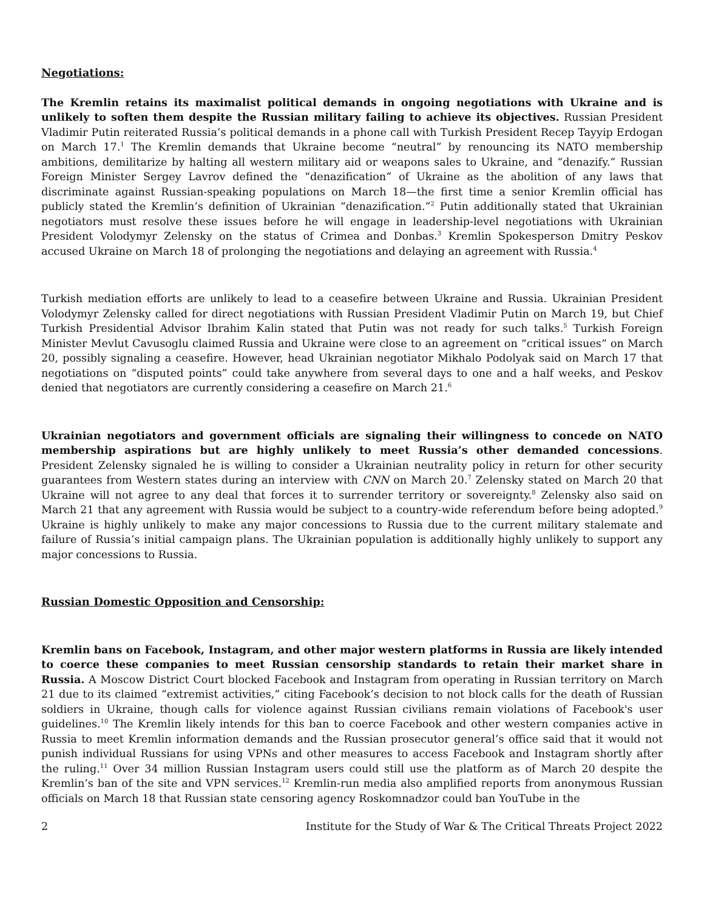Negotiations:
The Kremlin retains its maximalist political demands in ongoing negotiations with Ukraine and is unlikely to soften them despite the Russian military failing to achieve its objectives. Russian President Vladimir Putin reiterated Russia’s political demands in a phone call with Turkish President Recep Tayyip Erdogan on March 17.<sup>1</sup> The Kremlin demands that Ukraine become “neutral” by renouncing its NATO membership ambitions, demilitarize by halting all western military aid or weapons sales to Ukraine, and “denazify.” Russian Foreign Minister Sergey Lavrov defined the “denazification” of Ukraine as the abolition of any laws that discriminate against Russian-speaking populations on March 18—the first time a senior Kremlin official has publicly stated the Kremlin’s definition of Ukrainian “denazification.”<sup>2</sup> Putin additionally stated that Ukrainian negotiators must resolve these issues before he will engage in leadership-level negotiations with Ukrainian President Volodymyr Zelensky on the status of Crimea and Donbas.<sup>3</sup> Kremlin Spokesperson Dmitry Peskov accused Ukraine on March 18 of prolonging the negotiations and delaying an agreement with Russia.<sup>4</sup>
Turkish mediation efforts are unlikely to lead to a ceasefire between Ukraine and Russia. Ukrainian President Volodymyr Zelensky called for direct negotiations with Russian President Vladimir Putin on March 19, but Chief Turkish Presidential Advisor Ibrahim Kalin stated that Putin was not ready for such talks.<sup>5</sup> Turkish Foreign Minister Mevlut Cavusoglu claimed Russia and Ukraine were close to an agreement on “critical issues” on March 20, possibly signaling a ceasefire. However, head Ukrainian negotiator Mikhalo Podolyak said on March 17 that negotiations on “disputed points” could take anywhere from several days to one and a half weeks, and Peskov denied that negotiators are currently considering a ceasefire on March 21.<sup>6</sup>
Ukrainian negotiators and government officials are signaling their willingness to concede on NATO membership aspirations but are highly unlikely to meet Russia’s other demanded concessions. President Zelensky signaled he is willing to consider a Ukrainian neutrality policy in return for other security guarantees from Western states during an interview with CNN on March 20.<sup>7</sup> Zelensky stated on March 20 that Ukraine will not agree to any deal that forces it to surrender territory or sovereignty.<sup>8</sup> Zelensky also said on March 21 that any agreement with Russia would be subject to a country-wide referendum before being adopted.<sup>9</sup> Ukraine is highly unlikely to make any major concessions to Russia due to the current military stalemate and failure of Russia’s initial campaign plans. The Ukrainian population is additionally highly unlikely to support any major concessions to Russia.
Russian Domestic Opposition and Censorship:
Kremlin bans on Facebook, Instagram, and other major western platforms in Russia are likely intended to coerce these companies to meet Russian censorship standards to retain their market share in Russia. A Moscow District Court blocked Facebook and Instagram from operating in Russian territory on March 21 due to its claimed “extremist activities,” citing Facebook’s decision to not block calls for the death of Russian soldiers in Ukraine, though calls for violence against Russian civilians remain violations of Facebook's user guidelines.<sup>10</sup> The Kremlin likely intends for this ban to coerce Facebook and other western companies active in Russia to meet Kremlin information demands and the Russian prosecutor general’s office said that it would not punish individual Russians for using VPNs and other measures to access Facebook and Instagram shortly after the ruling.<sup>11</sup> Over 34 million Russian Instagram users could still use the platform as of March 20 despite the Kremlin’s ban of the site and VPN services.<sup>12</sup> Kremlin-run media also amplified reports from anonymous Russian officials on March 18 that Russian state censoring agency Roskomnadzor could ban YouTube in the
2 Institute for the Study of War & The Critical Threats Project 2022